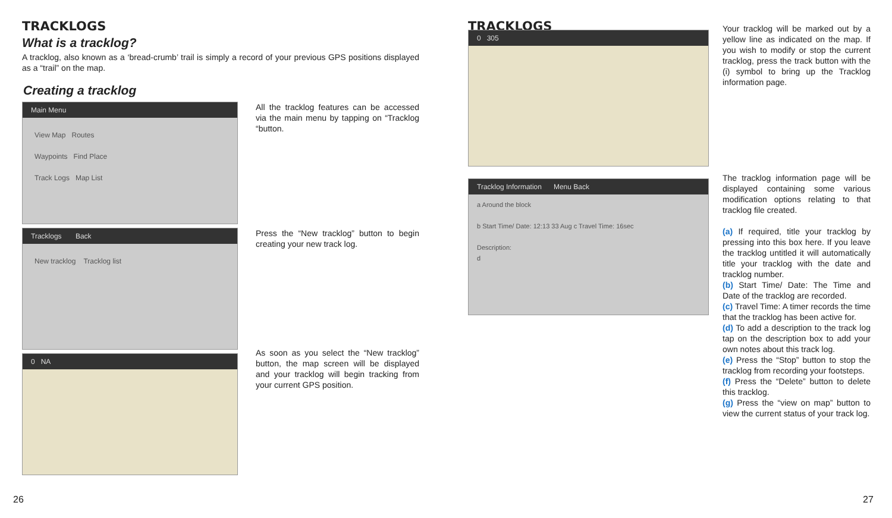TRACKLOGS
What is a tracklog?
A tracklog, also known as a ‘bread-crumb’ trail is simply a record of your previous GPS positions displayed as a “trail” on the map.
Creating a tracklog
Main Menu
View Map Routes
Waypoints Find Place
Track Logs Map List
Tracklogs Back
New tracklog Tracklog list
0 NA
All the tracklog features can be accessed via the main menu by tapping on “Tracklog “button.
Press the “New tracklog” button to begin creating your new track log.
As soon as you select the “New tracklog” button, the map screen will be displayed and your tracklog will begin tracking from your current GPS position.
26
TRACKLOGS
0 305
Tracklog Information Menu Back
a Around the block
b Start Time/ Date: 12:13 33 Aug c Travel Time: 16sec
Description:
d
Your tracklog will be marked out by a yellow line as indicated on the map. If you wish to modify or stop the current tracklog, press the track button with the (i) symbol to bring up the Tracklog information page.
The tracklog information page will be displayed containing some various modification options relating to that tracklog file created.
(a) If required, title your tracklog by pressing into this box here. If you leave the tracklog untitled it will automatically title your tracklog with the date and tracklog number.
(b) Start Time/ Date: The Time and Date of the tracklog are recorded.
(c) Travel Time: A timer records the time that the tracklog has been active for.
(d) To add a description to the track log tap on the description box to add your own notes about this track log.
(e) Press the “Stop” button to stop the tracklog from recording your footsteps.
(f) Press the “Delete” button to delete this tracklog.
(g) Press the “view on map” button to view the current status of your track log.
27